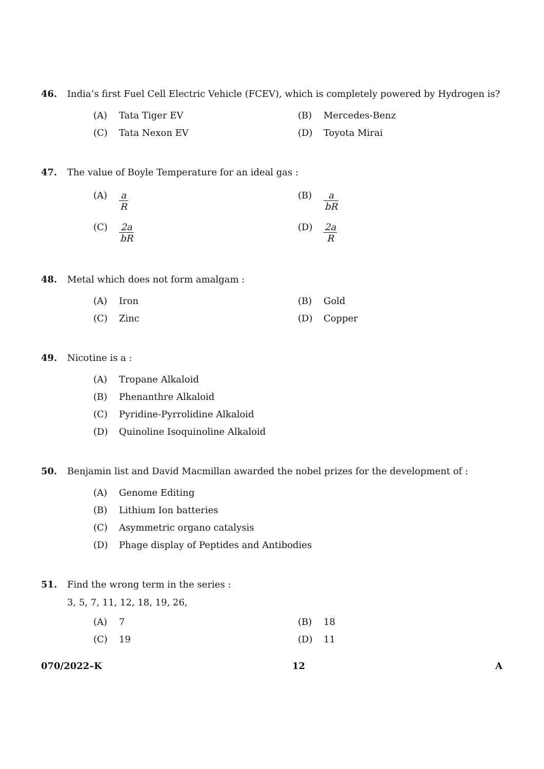46. India’s first Fuel Cell Electric Vehicle (FCEV), which is completely powered by Hydrogen is?
(A) Tata Tiger EV (B) Mercedes-Benz
(C) Tata Nexon EV (D) Toyota Mirai
47. The value of Boyle Temperature for an ideal gas :
(A) a R (B) a bR
(C) 2a bR (D) 2a R
48. Metal which does not form amalgam :
(A) Iron (B) Gold
(C) Zinc (D) Copper
49. Nicotine is a :
(A) Tropane Alkaloid
(B) Phenanthre Alkaloid
(C) Pyridine-Pyrrolidine Alkaloid
(D) Quinoline Isoquinoline Alkaloid
50. Benjamin list and David Macmillan awarded the nobel prizes for the development of :
(A) Genome Editing
(B) Lithium Ion batteries
(C) Asymmetric organo catalysis
(D) Phage display of Peptides and Antibodies
51. Find the wrong term in the series :
3, 5, 7, 11, 12, 18, 19, 26,
(A) 7 (B) 18
(C) 19 (D) 11
070/2022–K 12 A